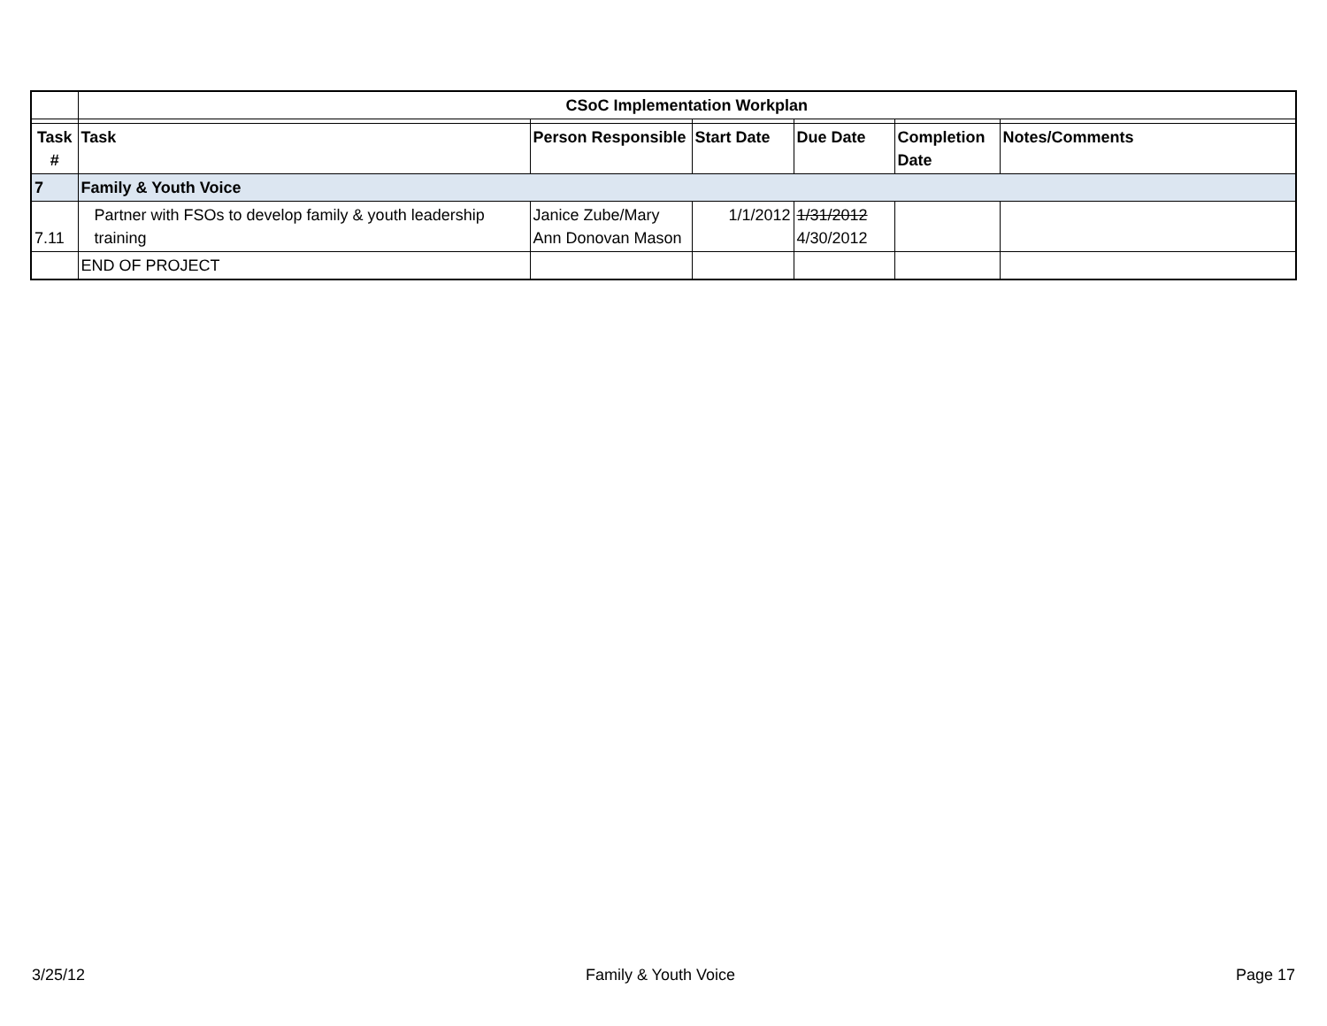| | CSoC Implementation Workplan | | | | | |
| Task # | Task | Person Responsible | Start Date | Due Date | Completion Date | Notes/Comments |
| 7 | Family & Youth Voice | | | | | |
| 7.11 | Partner with FSOs to develop family & youth leadership training | Janice Zube/Mary Ann Donovan Mason | 1/1/2012 | 1/31/2012 4/30/2012 | | |
| | END OF PROJECT | | | | | |
3/25/12 Family & Youth Voice Page 17